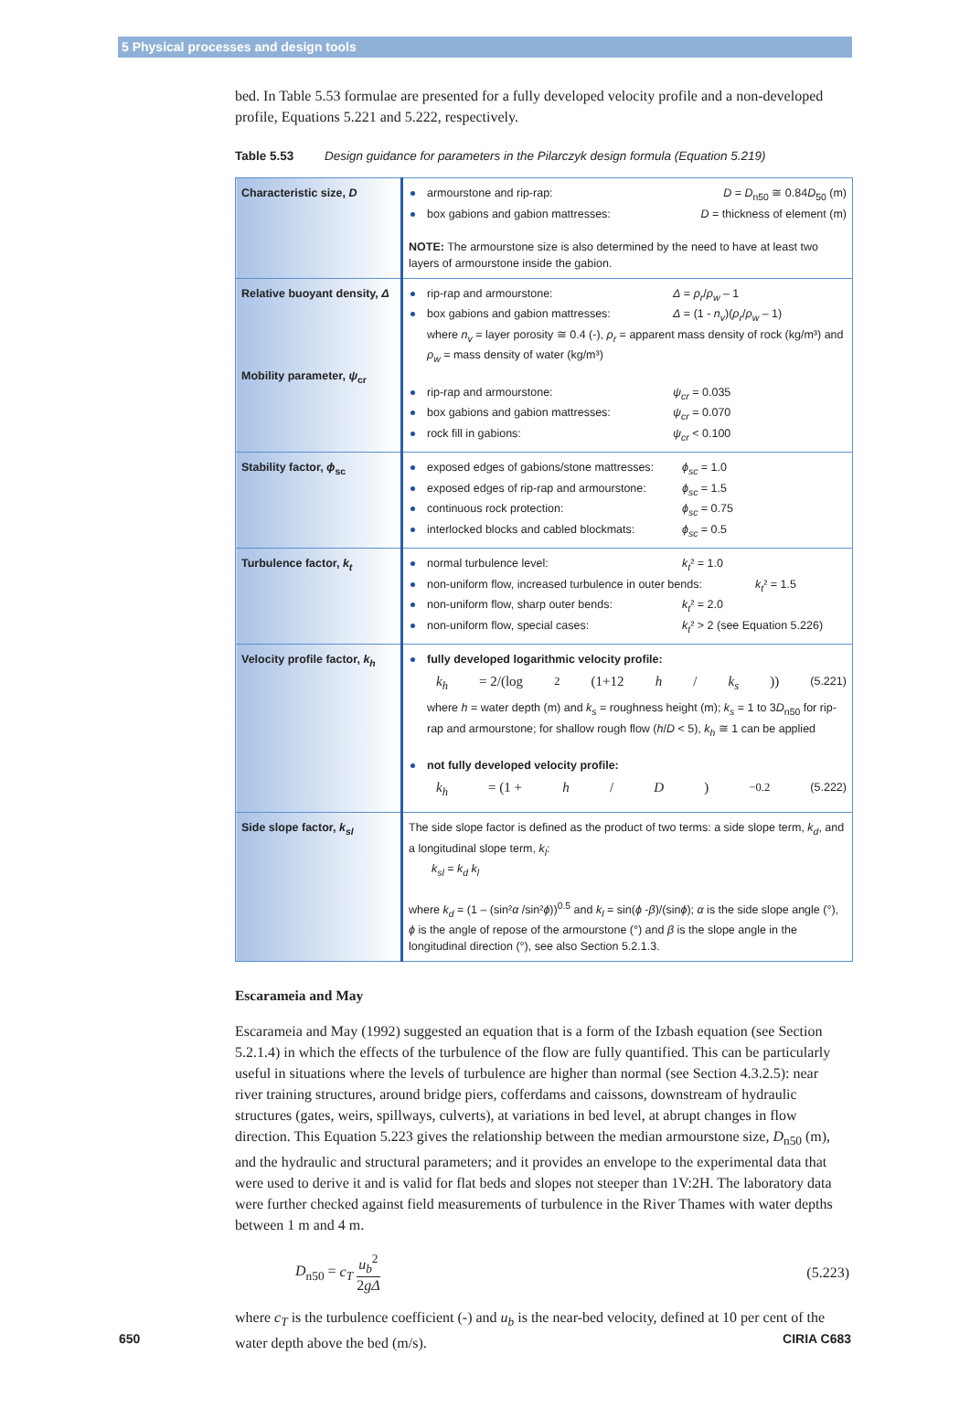5 Physical processes and design tools
bed. In Table 5.53 formulae are presented for a fully developed velocity profile and a non-developed profile, Equations 5.221 and 5.222, respectively.
Table 5.53 Design guidance for parameters in the Pilarczyk design formula (Equation 5.219)
| Characteristic size, D | armourstone and rip-rap: D = D<sub>n50</sub> ≅ 0.84 D<sub>50</sub> (m) box gabions and gabion mattresses: D = thickness of element (m) NOTE: The armourstone size is also determined by the need to have at least two layers of armourstone inside the gabion. |
| Relative buoyant density, Δ Mobility parameter, ψ<sub>cr</sub> | rip-rap and armourstone: Δ = ρ<sub>r</sub> / ρ<sub>w</sub> – 1 box gabions and gabion mattresses: Δ = (1 - n<sub>v</sub> )( ρ<sub>r</sub> / ρ<sub>w</sub> – 1) where n<sub>v</sub> = layer porosity ≅ 0.4 (-), ρ<sub>r</sub> = apparent mass density of rock (kg/m³) and ρ<sub>w</sub> = mass density of water (kg/m³) rip-rap and armourstone: ψ<sub>cr</sub> = 0.035 box gabions and gabion mattresses: ψ<sub>cr</sub> = 0.070 rock fill in gabions: ψ<sub>cr</sub> < 0.100 |
| Stability factor, ϕ<sub>sc</sub> | exposed edges of gabions/stone mattresses: ϕ<sub>sc</sub> = 1.0 exposed edges of rip-rap and armourstone: ϕ<sub>sc</sub> = 1.5 continuous rock protection: ϕ<sub>sc</sub> = 0.75 interlocked blocks and cabled blockmats: ϕ<sub>sc</sub> = 0.5 |
| Turbulence factor, k<sub>t</sub> | normal turbulence level: k<sub>t</sub> ² = 1.0 non-uniform flow, increased turbulence in outer bends: k<sub>t</sub> ² = 1.5 non-uniform flow, sharp outer bends: k<sub>t</sub> ² = 2.0 non-uniform flow, special cases: k<sub>t</sub> ² > 2 (see Equation 5.226) |
| Velocity profile factor, k<sub>h</sub> | fully developed logarithmic velocity profile: k<sub>h</sub> = 2/(log<sup>2</sup>(1+12 h / k<sub>s</sub> )) (5.221) where h = water depth (m) and k<sub>s</sub> = roughness height (m); k<sub>s</sub> = 1 to 3 D<sub>n50</sub> for rip-rap and armourstone; for shallow rough flow ( h / D < 5), k<sub>h</sub> ≅ 1 can be applied not fully developed velocity profile: k<sub>h</sub> = (1 + h / D )<sup>−0.2</sup> (5.222) |
| Side slope factor, k<sub>sl</sub> | The side slope factor is defined as the product of two terms: a side slope term, k<sub>d</sub> , and a longitudinal slope term, k<sub>l</sub> : k<sub>sl</sub> = k<sub>d</sub> k<sub>l</sub> where k<sub>d</sub> = (1 – (sin² α /sin² ϕ ))<sup>0.5</sup> and k<sub>l</sub> = sin( ϕ - β )/(sin ϕ ); α is the side slope angle (°), ϕ is the angle of repose of the armourstone (°) and β is the slope angle in the longitudinal direction (°), see also Section 5.2.1.3. |
Escarameia and May
Escarameia and May (1992) suggested an equation that is a form of the Izbash equation (see Section 5.2.1.4) in which the effects of the turbulence of the flow are fully quantified. This can be particularly useful in situations where the levels of turbulence are higher than normal (see Section 4.3.2.5): near river training structures, around bridge piers, cofferdams and caissons, downstream of hydraulic structures (gates, weirs, spillways, culverts), at variations in bed level, at abrupt changes in flow direction. This Equation 5.223 gives the relationship between the median armourstone size, D<sub>n50</sub> (m), and the hydraulic and structural parameters; and it provides an envelope to the experimental data that were used to derive it and is valid for flat beds and slopes not steeper than 1V:2H. The laboratory data were further checked against field measurements of turbulence in the River Thames with water depths between 1 m and 4 m.
D<sub>n50</sub> = c<sub>T</sub> u<sub>b</sub><sup>2</sup> 2gΔ (5.223)
where c<sub>T</sub> is the turbulence coefficient (-) and u<sub>b</sub> is the near-bed velocity, defined at 10 per cent of the water depth above the bed (m/s).
650 CIRIA C683